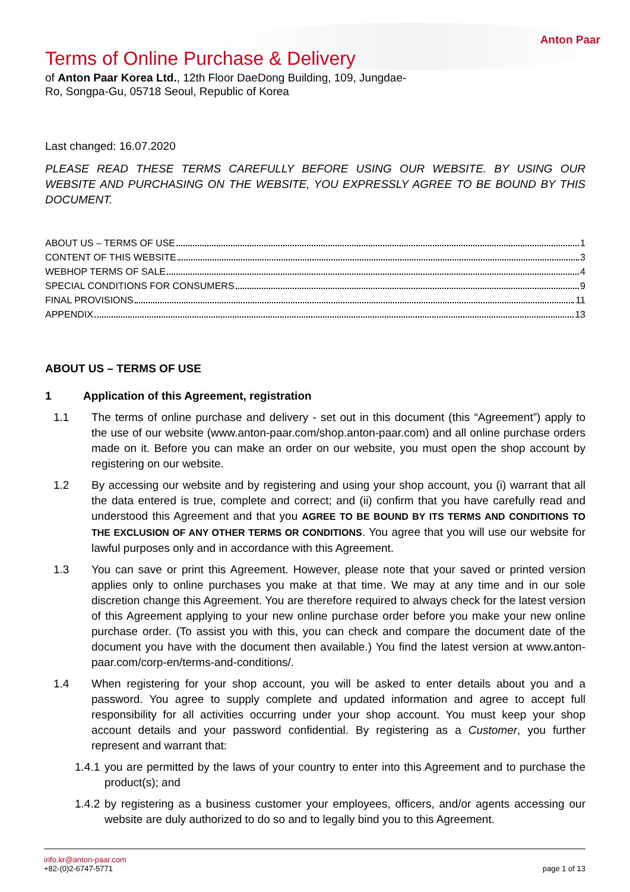Anton Paar
Terms of Online Purchase & Delivery
of Anton Paar Korea Ltd., 12th Floor DaeDong Building, 109, Jungdae-
Ro, Songpa-Gu, 05718 Seoul, Republic of Korea
Last changed: 16.07.2020
PLEASE READ THESE TERMS CAREFULLY BEFORE USING OUR WEBSITE. BY USING OUR WEBSITE AND PURCHASING ON THE WEBSITE, YOU EXPRESSLY AGREE TO BE BOUND BY THIS DOCUMENT.
ABOUT US – TERMS OF USE 1
CONTENT OF THIS WEBSITE 3
WEBHOP TERMS OF SALE 4
SPECIAL CONDITIONS FOR CONSUMERS 9
FINAL PROVISIONS 11
APPENDIX 13
ABOUT US – TERMS OF USE
1 Application of this Agreement, registration
1.1 The terms of online purchase and delivery - set out in this document (this “Agreement”) apply to the use of our website (www.anton-paar.com/shop.anton-paar.com) and all online purchase orders made on it. Before you can make an order on our website, you must open the shop account by registering on our website.
1.2 By accessing our website and by registering and using your shop account, you (i) warrant that all the data entered is true, complete and correct; and (ii) confirm that you have carefully read and understood this Agreement and that you AGREE TO BE BOUND BY ITS TERMS AND CONDITIONS TO THE EXCLUSION OF ANY OTHER TERMS OR CONDITIONS. You agree that you will use our website for lawful purposes only and in accordance with this Agreement.
1.3 You can save or print this Agreement. However, please note that your saved or printed version applies only to online purchases you make at that time. We may at any time and in our sole discretion change this Agreement. You are therefore required to always check for the latest version of this Agreement applying to your new online purchase order before you make your new online purchase order. (To assist you with this, you can check and compare the document date of the document you have with the document then available.) You find the latest version at www.anton-paar.com/corp-en/terms-and-conditions/.
1.4 When registering for your shop account, you will be asked to enter details about you and a password. You agree to supply complete and updated information and agree to accept full responsibility for all activities occurring under your shop account. You must keep your shop account details and your password confidential. By registering as a Customer, you further represent and warrant that:
1.4.1 you are permitted by the laws of your country to enter into this Agreement and to purchase the product(s); and
1.4.2 by registering as a business customer your employees, officers, and/or agents accessing our website are duly authorized to do so and to legally bind you to this Agreement.
info.kr@anton-paar.com
+82-(0)2-6747-5771 page 1 of 13